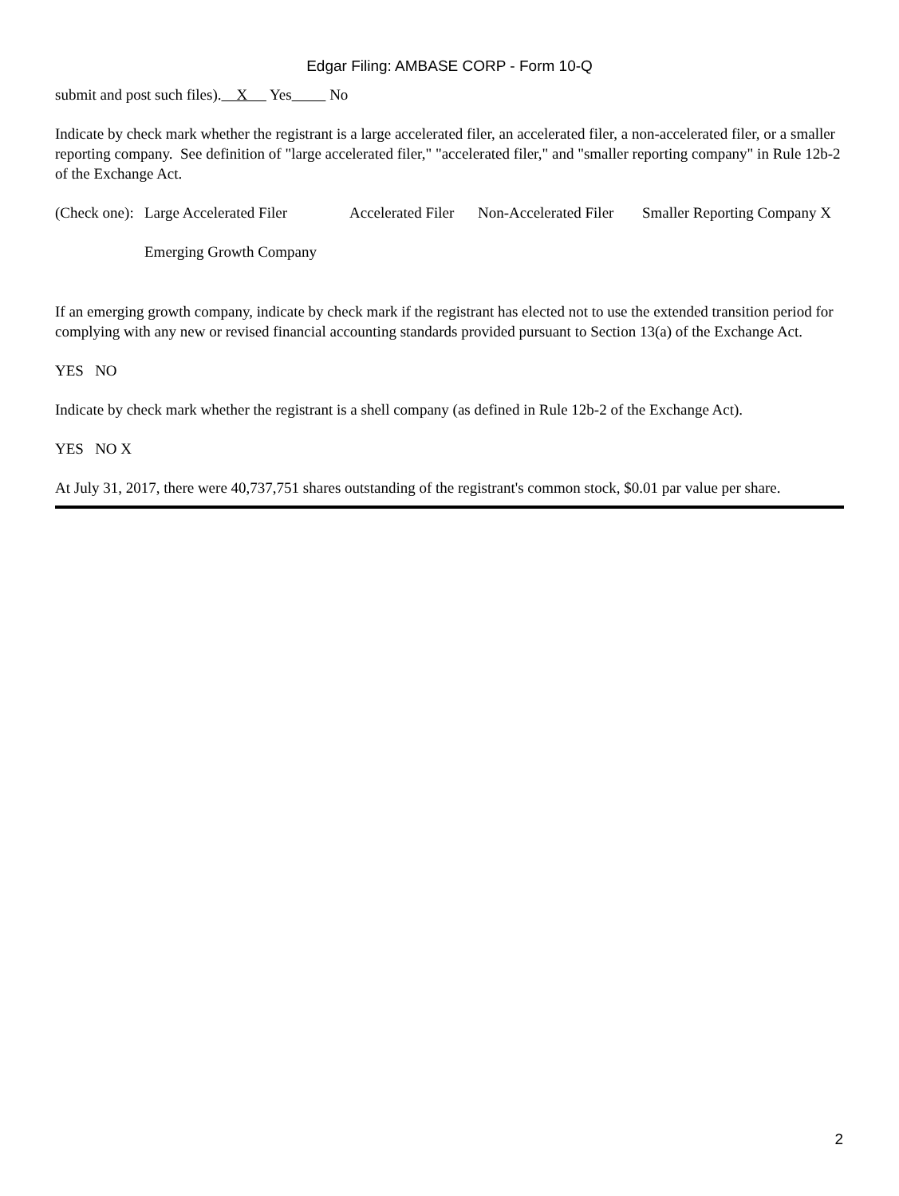Edgar Filing: AMBASE CORP - Form 10-Q
submit and post such files). X Yes No
Indicate by check mark whether the registrant is a large accelerated filer, an accelerated filer, a non-accelerated filer, or a smaller reporting company. See definition of "large accelerated filer," "accelerated filer," and "smaller reporting company" in Rule 12b-2 of the Exchange Act.
(Check one): Large Accelerated Filer Accelerated Filer Non-Accelerated Filer Smaller Reporting Company X
Emerging Growth Company
If an emerging growth company, indicate by check mark if the registrant has elected not to use the extended transition period for complying with any new or revised financial accounting standards provided pursuant to Section 13(a) of the Exchange Act.
YES NO
Indicate by check mark whether the registrant is a shell company (as defined in Rule 12b-2 of the Exchange Act).
YES NO X
At July 31, 2017, there were 40,737,751 shares outstanding of the registrant's common stock, $0.01 par value per share.
2